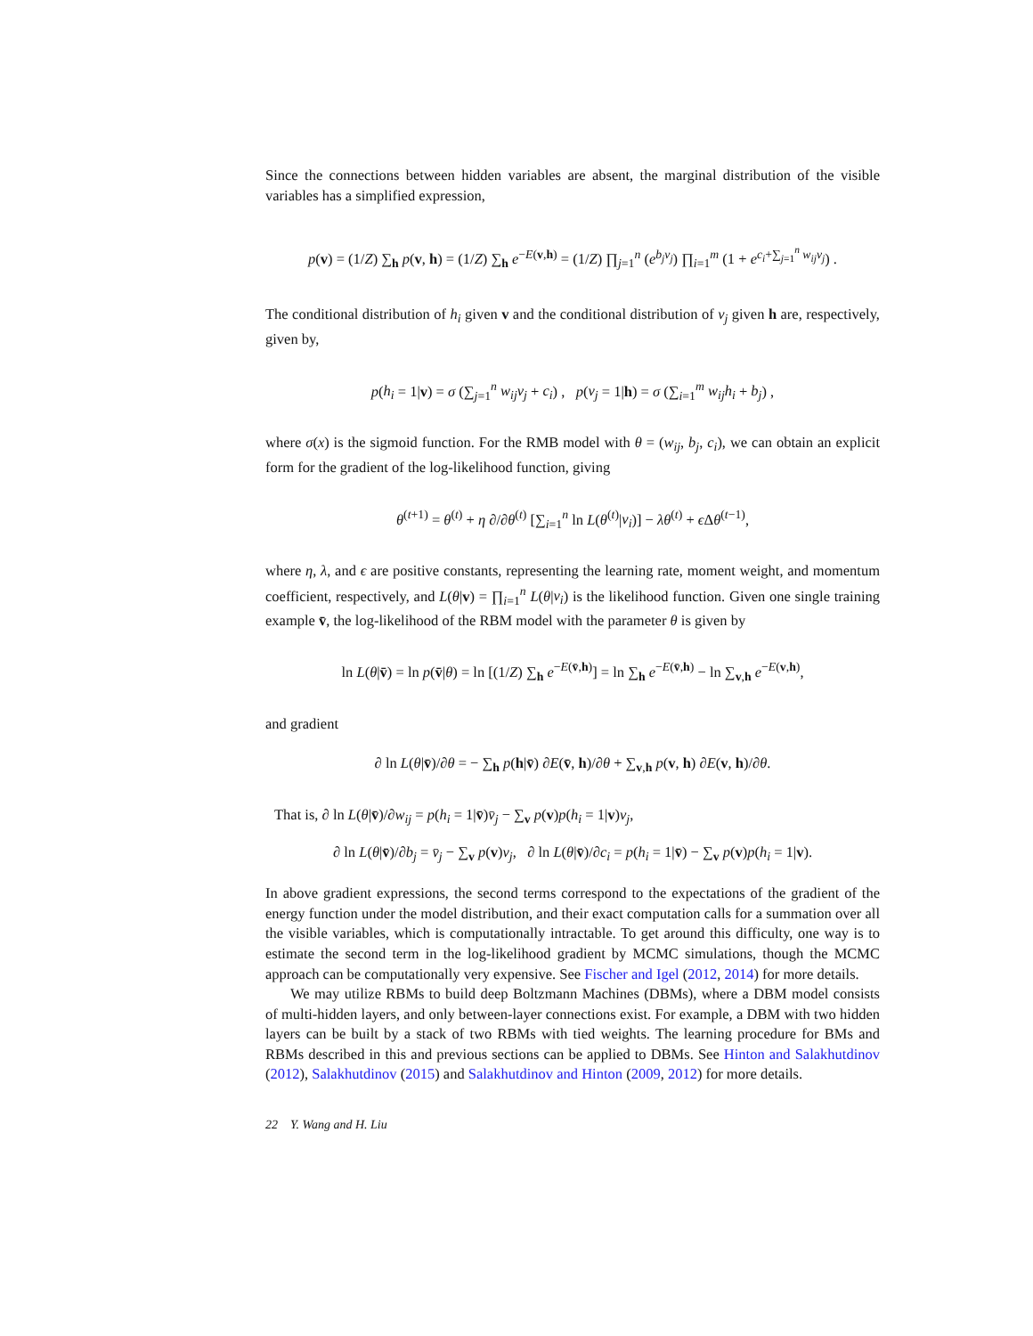Since the connections between hidden variables are absent, the marginal distribution of the visible variables has a simplified expression,
p(v) = (1/Z) ∑<sub>h</sub> p(v, h) = (1/Z) ∑<sub>h</sub> e<sup>−E(v,h)</sup> = (1/Z) ∏<sub>j=1</sub><sup>n</sup> (e<sup>b<sub>j</sub>v<sub>j</sub></sup>) ∏<sub>i=1</sub><sup>m</sup> (1 + e<sup>c<sub>i</sub>+∑<sub>j=1</sub><sup>n</sup> w<sub>ij</sub>v<sub>j</sub></sup>) .
The conditional distribution of h<sub>i</sub> given v and the conditional distribution of v<sub>j</sub> given h are, respectively, given by,
p(h<sub>i</sub> = 1|v) = σ (∑<sub>j=1</sub><sup>n</sup> w<sub>ij</sub>v<sub>j</sub> + c<sub>i</sub>) , p(v<sub>j</sub> = 1|h) = σ (∑<sub>i=1</sub><sup>m</sup> w<sub>ij</sub>h<sub>i</sub> + b<sub>j</sub>) ,
where σ(x) is the sigmoid function. For the RMB model with θ = (w<sub>ij</sub>, b<sub>j</sub>, c<sub>i</sub>), we can obtain an explicit form for the gradient of the log-likelihood function, giving
θ<sup>(t+1)</sup> = θ<sup>(t)</sup> + η ∂/∂θ<sup>(t)</sup> [∑<sub>i=1</sub><sup>n</sup> ln L(θ<sup>(t)</sup>|v<sub>i</sub>)] − λθ<sup>(t)</sup> + ϵ Δθ<sup>(t−1)</sup>,
where η, λ, and ϵ are positive constants, representing the learning rate, moment weight, and momentum coefficient, respectively, and L(θ|v) = ∏<sub>i=1</sub><sup>n</sup> L(θ|v<sub>i</sub>) is the likelihood function. Given one single training example v̄, the log-likelihood of the RBM model with the parameter θ is given by
ln L(θ|v̄) = ln p(v̄|θ) = ln [(1/Z) ∑<sub>h</sub> e<sup>−E(v̄,h)</sup>] = ln ∑<sub>h</sub> e<sup>−E(v̄,h)</sup> − ln ∑<sub>v,h</sub> e<sup>−E(v,h)</sup>,
and gradient
∂ ln L(θ|v̄)/∂θ = − ∑<sub>h</sub> p(h|v̄) ∂E(v̄, h)/∂θ + ∑<sub>v,h</sub> p(v, h) ∂E(v, h)/∂θ.
That is, ∂ ln L(θ|v̄)/∂w<sub>ij</sub> = p(h<sub>i</sub> = 1|v̄)v̄<sub>j</sub> − ∑<sub>v</sub> p(v)p(h<sub>i</sub> = 1|v)v<sub>j</sub>,
∂ ln L(θ|v̄)/∂b<sub>j</sub> = v̄<sub>j</sub> − ∑<sub>v</sub> p(v)v<sub>j</sub>, ∂ ln L(θ|v̄)/∂c<sub>i</sub> = p(h<sub>i</sub> = 1|v̄) − ∑<sub>v</sub> p(v)p(h<sub>i</sub> = 1|v).
In above gradient expressions, the second terms correspond to the expectations of the gradient of the energy function under the model distribution, and their exact computation calls for a summation over all the visible variables, which is computationally intractable. To get around this difficulty, one way is to estimate the second term in the log-likelihood gradient by MCMC simulations, though the MCMC approach can be computationally very expensive. See Fischer and Igel (2012, 2014) for more details.
We may utilize RBMs to build deep Boltzmann Machines (DBMs), where a DBM model consists of multi-hidden layers, and only between-layer connections exist. For example, a DBM with two hidden layers can be built by a stack of two RBMs with tied weights. The learning procedure for BMs and RBMs described in this and previous sections can be applied to DBMs. See Hinton and Salakhutdinov (2012), Salakhutdinov (2015) and Salakhutdinov and Hinton (2009, 2012) for more details.
22 Y. Wang and H. Liu